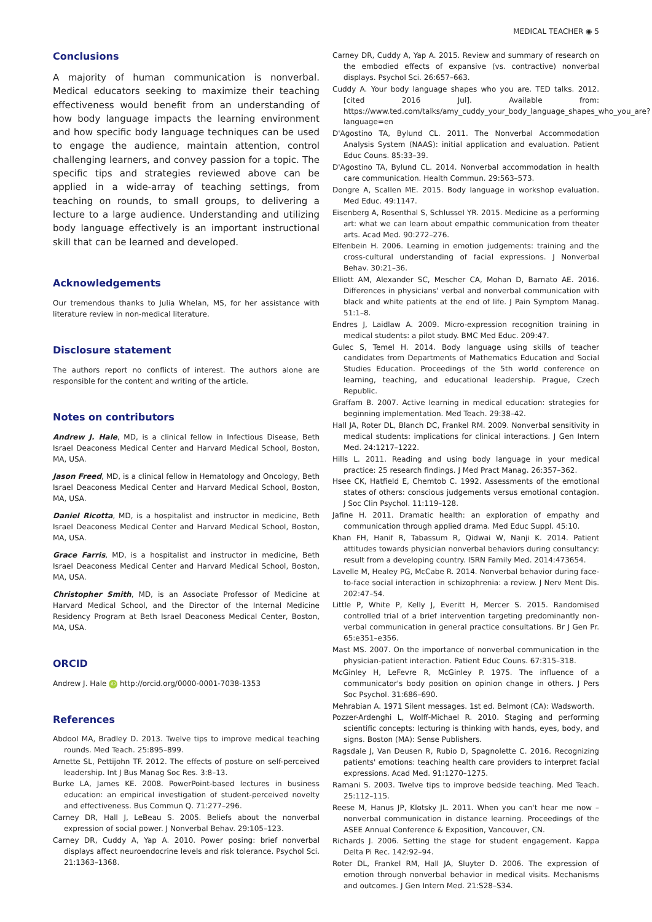MEDICAL TEACHER ◉ 5
Conclusions
A majority of human communication is nonverbal. Medical educators seeking to maximize their teaching effectiveness would benefit from an understanding of how body language impacts the learning environment and how specific body language techniques can be used to engage the audience, maintain attention, control challenging learners, and convey passion for a topic. The specific tips and strategies reviewed above can be applied in a wide-array of teaching settings, from teaching on rounds, to small groups, to delivering a lecture to a large audience. Understanding and utilizing body language effectively is an important instructional skill that can be learned and developed.
Acknowledgements
Our tremendous thanks to Julia Whelan, MS, for her assistance with literature review in non-medical literature.
Disclosure statement
The authors report no conflicts of interest. The authors alone are responsible for the content and writing of the article.
Notes on contributors
Andrew J. Hale, MD, is a clinical fellow in Infectious Disease, Beth Israel Deaconess Medical Center and Harvard Medical School, Boston, MA, USA.
Jason Freed, MD, is a clinical fellow in Hematology and Oncology, Beth Israel Deaconess Medical Center and Harvard Medical School, Boston, MA, USA.
Daniel Ricotta, MD, is a hospitalist and instructor in medicine, Beth Israel Deaconess Medical Center and Harvard Medical School, Boston, MA, USA.
Grace Farris, MD, is a hospitalist and instructor in medicine, Beth Israel Deaconess Medical Center and Harvard Medical School, Boston, MA, USA.
Christopher Smith, MD, is an Associate Professor of Medicine at Harvard Medical School, and the Director of the Internal Medicine Residency Program at Beth Israel Deaconess Medical Center, Boston, MA, USA.
ORCID
Andrew J. Hale iD http://orcid.org/0000-0001-7038-1353
References
Abdool MA, Bradley D. 2013. Twelve tips to improve medical teaching rounds. Med Teach. 25:895–899.
Arnette SL, Pettijohn TF. 2012. The effects of posture on self-perceived leadership. Int J Bus Manag Soc Res. 3:8–13.
Burke LA, James KE. 2008. PowerPoint-based lectures in business education: an empirical investigation of student-perceived novelty and effectiveness. Bus Commun Q. 71:277–296.
Carney DR, Hall J, LeBeau S. 2005. Beliefs about the nonverbal expression of social power. J Nonverbal Behav. 29:105–123.
Carney DR, Cuddy A, Yap A. 2010. Power posing: brief nonverbal displays affect neuroendocrine levels and risk tolerance. Psychol Sci. 21:1363–1368.
Carney DR, Cuddy A, Yap A. 2015. Review and summary of research on the embodied effects of expansive (vs. contractive) nonverbal displays. Psychol Sci. 26:657–663.
Cuddy A. Your body language shapes who you are. TED talks. 2012. [cited 2016 Jul]. Available from: https://www.ted.com/talks/amy_cuddy_your_body_language_shapes_who_you_are?language=en
D'Agostino TA, Bylund CL. 2011. The Nonverbal Accommodation Analysis System (NAAS): initial application and evaluation. Patient Educ Couns. 85:33–39.
D'Agostino TA, Bylund CL. 2014. Nonverbal accommodation in health care communication. Health Commun. 29:563–573.
Dongre A, Scallen ME. 2015. Body language in workshop evaluation. Med Educ. 49:1147.
Eisenberg A, Rosenthal S, Schlussel YR. 2015. Medicine as a performing art: what we can learn about empathic communication from theater arts. Acad Med. 90:272–276.
Elfenbein H. 2006. Learning in emotion judgements: training and the cross-cultural understanding of facial expressions. J Nonverbal Behav. 30:21–36.
Elliott AM, Alexander SC, Mescher CA, Mohan D, Barnato AE. 2016. Differences in physicians' verbal and nonverbal communication with black and white patients at the end of life. J Pain Symptom Manag. 51:1–8.
Endres J, Laidlaw A. 2009. Micro-expression recognition training in medical students: a pilot study. BMC Med Educ. 209:47.
Gulec S, Temel H. 2014. Body language using skills of teacher candidates from Departments of Mathematics Education and Social Studies Education. Proceedings of the 5th world conference on learning, teaching, and educational leadership. Prague, Czech Republic.
Graffam B. 2007. Active learning in medical education: strategies for beginning implementation. Med Teach. 29:38–42.
Hall JA, Roter DL, Blanch DC, Frankel RM. 2009. Nonverbal sensitivity in medical students: implications for clinical interactions. J Gen Intern Med. 24:1217–1222.
Hills L. 2011. Reading and using body language in your medical practice: 25 research findings. J Med Pract Manag. 26:357–362.
Hsee CK, Hatfield E, Chemtob C. 1992. Assessments of the emotional states of others: conscious judgements versus emotional contagion. J Soc Clin Psychol. 11:119–128.
Jafine H. 2011. Dramatic health: an exploration of empathy and communication through applied drama. Med Educ Suppl. 45:10.
Khan FH, Hanif R, Tabassum R, Qidwai W, Nanji K. 2014. Patient attitudes towards physician nonverbal behaviors during consultancy: result from a developing country. ISRN Family Med. 2014:473654.
Lavelle M, Healey PG, McCabe R. 2014. Nonverbal behavior during face-to-face social interaction in schizophrenia: a review. J Nerv Ment Dis. 202:47–54.
Little P, White P, Kelly J, Everitt H, Mercer S. 2015. Randomised controlled trial of a brief intervention targeting predominantly non-verbal communication in general practice consultations. Br J Gen Pr. 65:e351–e356.
Mast MS. 2007. On the importance of nonverbal communication in the physician-patient interaction. Patient Educ Couns. 67:315–318.
McGinley H, LeFevre R, McGinley P. 1975. The influence of a communicator's body position on opinion change in others. J Pers Soc Psychol. 31:686–690.
Mehrabian A. 1971 Silent messages. 1st ed. Belmont (CA): Wadsworth.
Pozzer-Ardenghi L, Wolff-Michael R. 2010. Staging and performing scientific concepts: lecturing is thinking with hands, eyes, body, and signs. Boston (MA): Sense Publishers.
Ragsdale J, Van Deusen R, Rubio D, Spagnolette C. 2016. Recognizing patients' emotions: teaching health care providers to interpret facial expressions. Acad Med. 91:1270–1275.
Ramani S. 2003. Twelve tips to improve bedside teaching. Med Teach. 25:112–115.
Reese M, Hanus JP, Klotsky JL. 2011. When you can't hear me now – nonverbal communication in distance learning. Proceedings of the ASEE Annual Conference & Exposition, Vancouver, CN.
Richards J. 2006. Setting the stage for student engagement. Kappa Delta Pi Rec. 142:92–94.
Roter DL, Frankel RM, Hall JA, Sluyter D. 2006. The expression of emotion through nonverbal behavior in medical visits. Mechanisms and outcomes. J Gen Intern Med. 21:S28–S34.